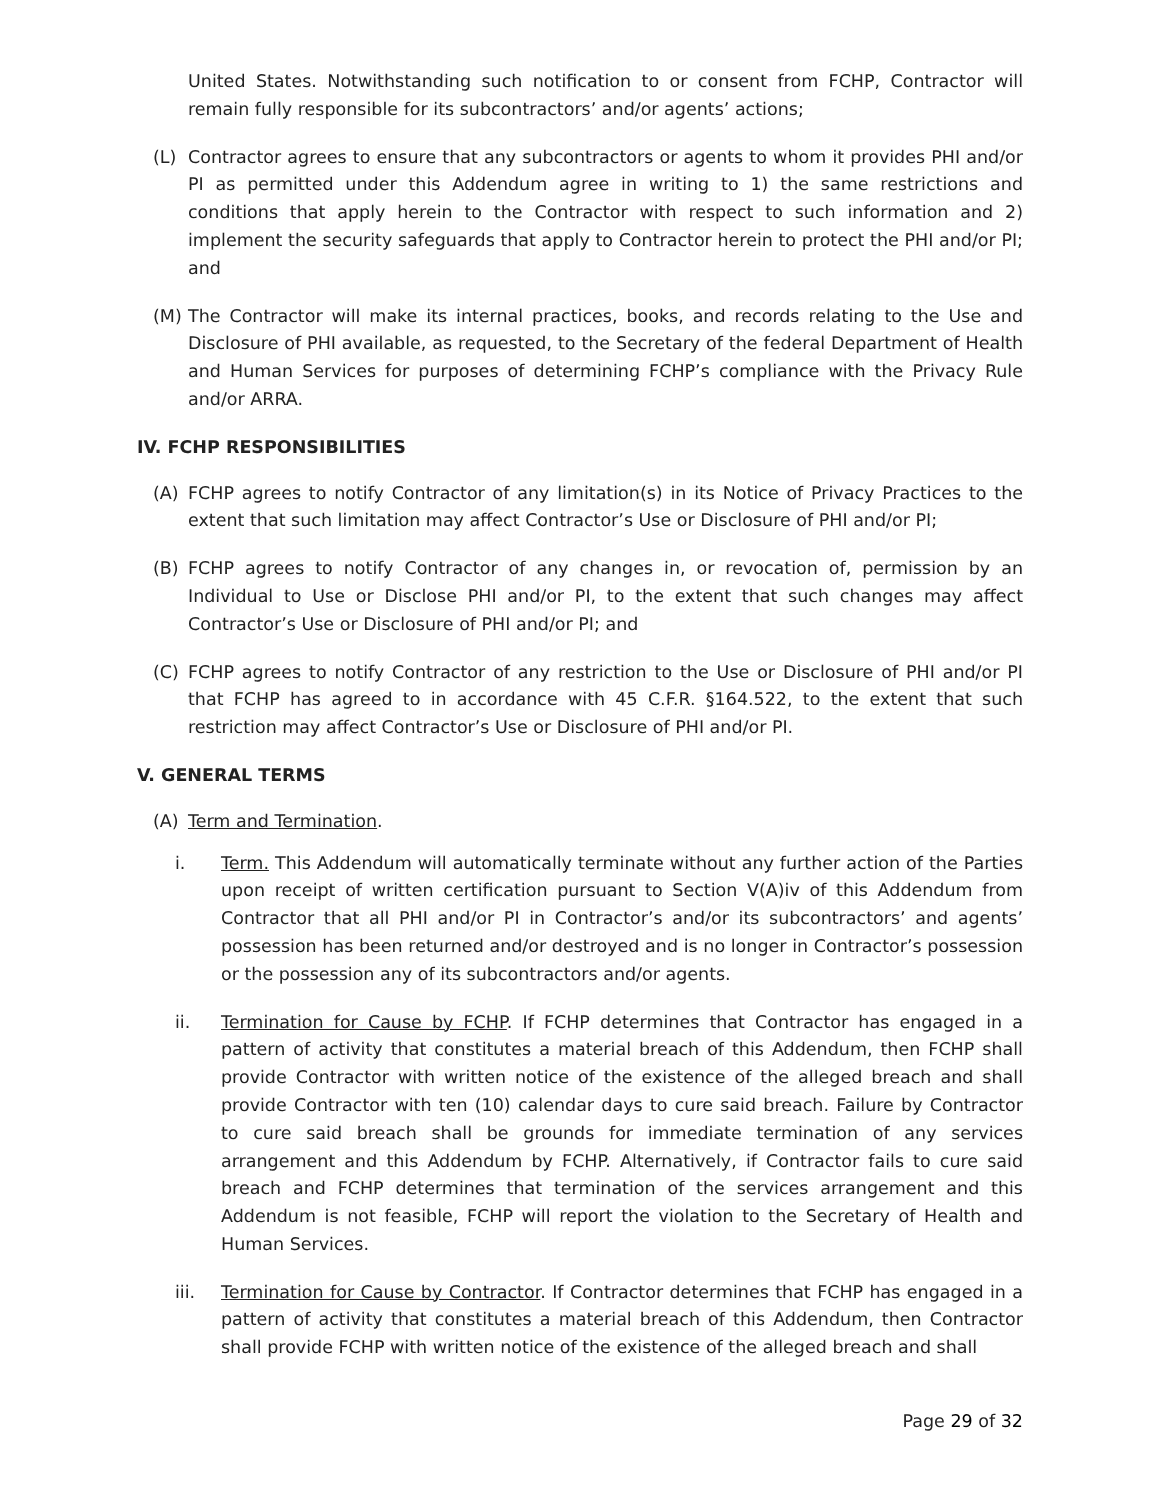United States. Notwithstanding such notification to or consent from FCHP, Contractor will remain fully responsible for its subcontractors’ and/or agents’ actions;
(L) Contractor agrees to ensure that any subcontractors or agents to whom it provides PHI and/or PI as permitted under this Addendum agree in writing to 1) the same restrictions and conditions that apply herein to the Contractor with respect to such information and 2) implement the security safeguards that apply to Contractor herein to protect the PHI and/or PI; and
(M) The Contractor will make its internal practices, books, and records relating to the Use and Disclosure of PHI available, as requested, to the Secretary of the federal Department of Health and Human Services for purposes of determining FCHP’s compliance with the Privacy Rule and/or ARRA.
IV. FCHP RESPONSIBILITIES
(A) FCHP agrees to notify Contractor of any limitation(s) in its Notice of Privacy Practices to the extent that such limitation may affect Contractor’s Use or Disclosure of PHI and/or PI;
(B) FCHP agrees to notify Contractor of any changes in, or revocation of, permission by an Individual to Use or Disclose PHI and/or PI, to the extent that such changes may affect Contractor’s Use or Disclosure of PHI and/or PI; and
(C) FCHP agrees to notify Contractor of any restriction to the Use or Disclosure of PHI and/or PI that FCHP has agreed to in accordance with 45 C.F.R. §164.522, to the extent that such restriction may affect Contractor’s Use or Disclosure of PHI and/or PI.
V. GENERAL TERMS
(A) Term and Termination.
i. Term. This Addendum will automatically terminate without any further action of the Parties upon receipt of written certification pursuant to Section V(A)iv of this Addendum from Contractor that all PHI and/or PI in Contractor’s and/or its subcontractors’ and agents’ possession has been returned and/or destroyed and is no longer in Contractor’s possession or the possession any of its subcontractors and/or agents.
ii. Termination for Cause by FCHP. If FCHP determines that Contractor has engaged in a pattern of activity that constitutes a material breach of this Addendum, then FCHP shall provide Contractor with written notice of the existence of the alleged breach and shall provide Contractor with ten (10) calendar days to cure said breach. Failure by Contractor to cure said breach shall be grounds for immediate termination of any services arrangement and this Addendum by FCHP. Alternatively, if Contractor fails to cure said breach and FCHP determines that termination of the services arrangement and this Addendum is not feasible, FCHP will report the violation to the Secretary of Health and Human Services.
iii. Termination for Cause by Contractor. If Contractor determines that FCHP has engaged in a pattern of activity that constitutes a material breach of this Addendum, then Contractor shall provide FCHP with written notice of the existence of the alleged breach and shall
Page 29 of 32